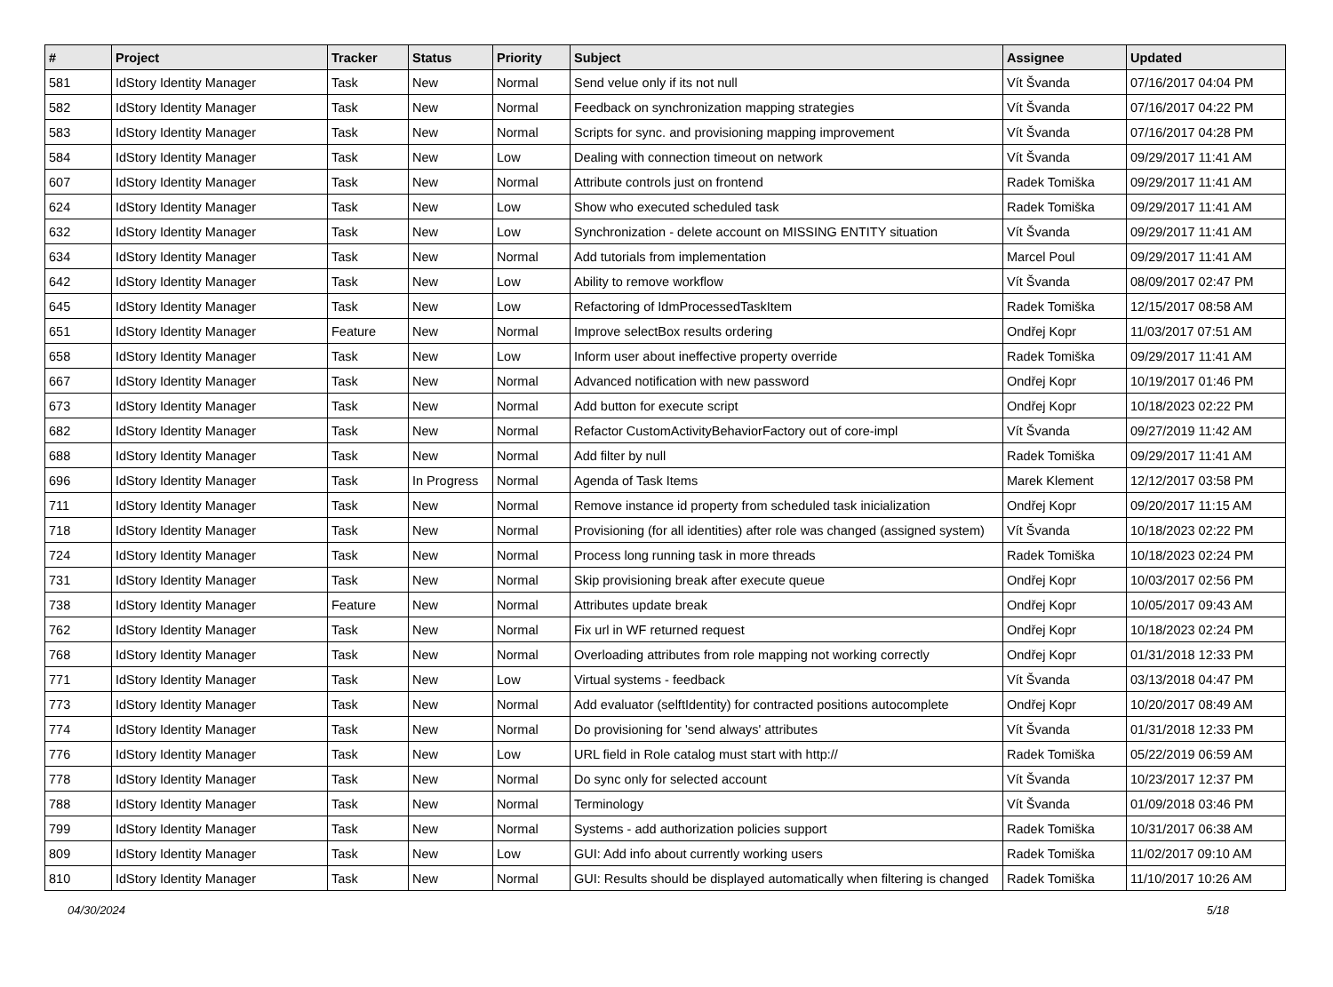| # | Project | Tracker | Status | Priority | Subject | Assignee | Updated |
| --- | --- | --- | --- | --- | --- | --- | --- |
| 581 | IdStory Identity Manager | Task | New | Normal | Send velue only if its not null | Vít Švanda | 07/16/2017 04:04 PM |
| 582 | IdStory Identity Manager | Task | New | Normal | Feedback on synchronization mapping strategies | Vít Švanda | 07/16/2017 04:22 PM |
| 583 | IdStory Identity Manager | Task | New | Normal | Scripts for sync. and provisioning mapping improvement | Vít Švanda | 07/16/2017 04:28 PM |
| 584 | IdStory Identity Manager | Task | New | Low | Dealing with connection timeout on network | Vít Švanda | 09/29/2017 11:41 AM |
| 607 | IdStory Identity Manager | Task | New | Normal | Attribute controls just on frontend | Radek Tomiška | 09/29/2017 11:41 AM |
| 624 | IdStory Identity Manager | Task | New | Low | Show who executed scheduled task | Radek Tomiška | 09/29/2017 11:41 AM |
| 632 | IdStory Identity Manager | Task | New | Low | Synchronization - delete account on MISSING ENTITY situation | Vít Švanda | 09/29/2017 11:41 AM |
| 634 | IdStory Identity Manager | Task | New | Normal | Add tutorials from implementation | Marcel Poul | 09/29/2017 11:41 AM |
| 642 | IdStory Identity Manager | Task | New | Low | Ability to remove workflow | Vít Švanda | 08/09/2017 02:47 PM |
| 645 | IdStory Identity Manager | Task | New | Low | Refactoring of IdmProcessedTaskItem | Radek Tomiška | 12/15/2017 08:58 AM |
| 651 | IdStory Identity Manager | Feature | New | Normal | Improve selectBox results ordering | Ondřej Kopr | 11/03/2017 07:51 AM |
| 658 | IdStory Identity Manager | Task | New | Low | Inform user about ineffective property override | Radek Tomiška | 09/29/2017 11:41 AM |
| 667 | IdStory Identity Manager | Task | New | Normal | Advanced notification with new password | Ondřej Kopr | 10/19/2017 01:46 PM |
| 673 | IdStory Identity Manager | Task | New | Normal | Add button for execute script | Ondřej Kopr | 10/18/2023 02:22 PM |
| 682 | IdStory Identity Manager | Task | New | Normal | Refactor CustomActivityBehaviorFactory out of core-impl | Vít Švanda | 09/27/2019 11:42 AM |
| 688 | IdStory Identity Manager | Task | New | Normal | Add filter by null | Radek Tomiška | 09/29/2017 11:41 AM |
| 696 | IdStory Identity Manager | Task | In Progress | Normal | Agenda of Task Items | Marek Klement | 12/12/2017 03:58 PM |
| 711 | IdStory Identity Manager | Task | New | Normal | Remove instance id property from scheduled task inicialization | Ondřej Kopr | 09/20/2017 11:15 AM |
| 718 | IdStory Identity Manager | Task | New | Normal | Provisioning (for all identities) after role was changed (assigned system) | Vít Švanda | 10/18/2023 02:22 PM |
| 724 | IdStory Identity Manager | Task | New | Normal | Process long running task in more threads | Radek Tomiška | 10/18/2023 02:24 PM |
| 731 | IdStory Identity Manager | Task | New | Normal | Skip provisioning break after execute queue | Ondřej Kopr | 10/03/2017 02:56 PM |
| 738 | IdStory Identity Manager | Feature | New | Normal | Attributes update break | Ondřej Kopr | 10/05/2017 09:43 AM |
| 762 | IdStory Identity Manager | Task | New | Normal | Fix url in WF returned request | Ondřej Kopr | 10/18/2023 02:24 PM |
| 768 | IdStory Identity Manager | Task | New | Normal | Overloading attributes from role mapping not working correctly | Ondřej Kopr | 01/31/2018 12:33 PM |
| 771 | IdStory Identity Manager | Task | New | Low | Virtual systems - feedback | Vít Švanda | 03/13/2018 04:47 PM |
| 773 | IdStory Identity Manager | Task | New | Normal | Add evaluator (selftIdentity) for contracted positions autocomplete | Ondřej Kopr | 10/20/2017 08:49 AM |
| 774 | IdStory Identity Manager | Task | New | Normal | Do provisioning for 'send always' attributes | Vít Švanda | 01/31/2018 12:33 PM |
| 776 | IdStory Identity Manager | Task | New | Low | URL field in Role catalog must start with http:// | Radek Tomiška | 05/22/2019 06:59 AM |
| 778 | IdStory Identity Manager | Task | New | Normal | Do sync only for selected account | Vít Švanda | 10/23/2017 12:37 PM |
| 788 | IdStory Identity Manager | Task | New | Normal | Terminology | Vít Švanda | 01/09/2018 03:46 PM |
| 799 | IdStory Identity Manager | Task | New | Normal | Systems - add authorization policies support | Radek Tomiška | 10/31/2017 06:38 AM |
| 809 | IdStory Identity Manager | Task | New | Low | GUI: Add info about currently working users | Radek Tomiška | 11/02/2017 09:10 AM |
| 810 | IdStory Identity Manager | Task | New | Normal | GUI: Results should be displayed automatically when filtering is changed | Radek Tomiška | 11/10/2017 10:26 AM |
04/30/2024 5/18